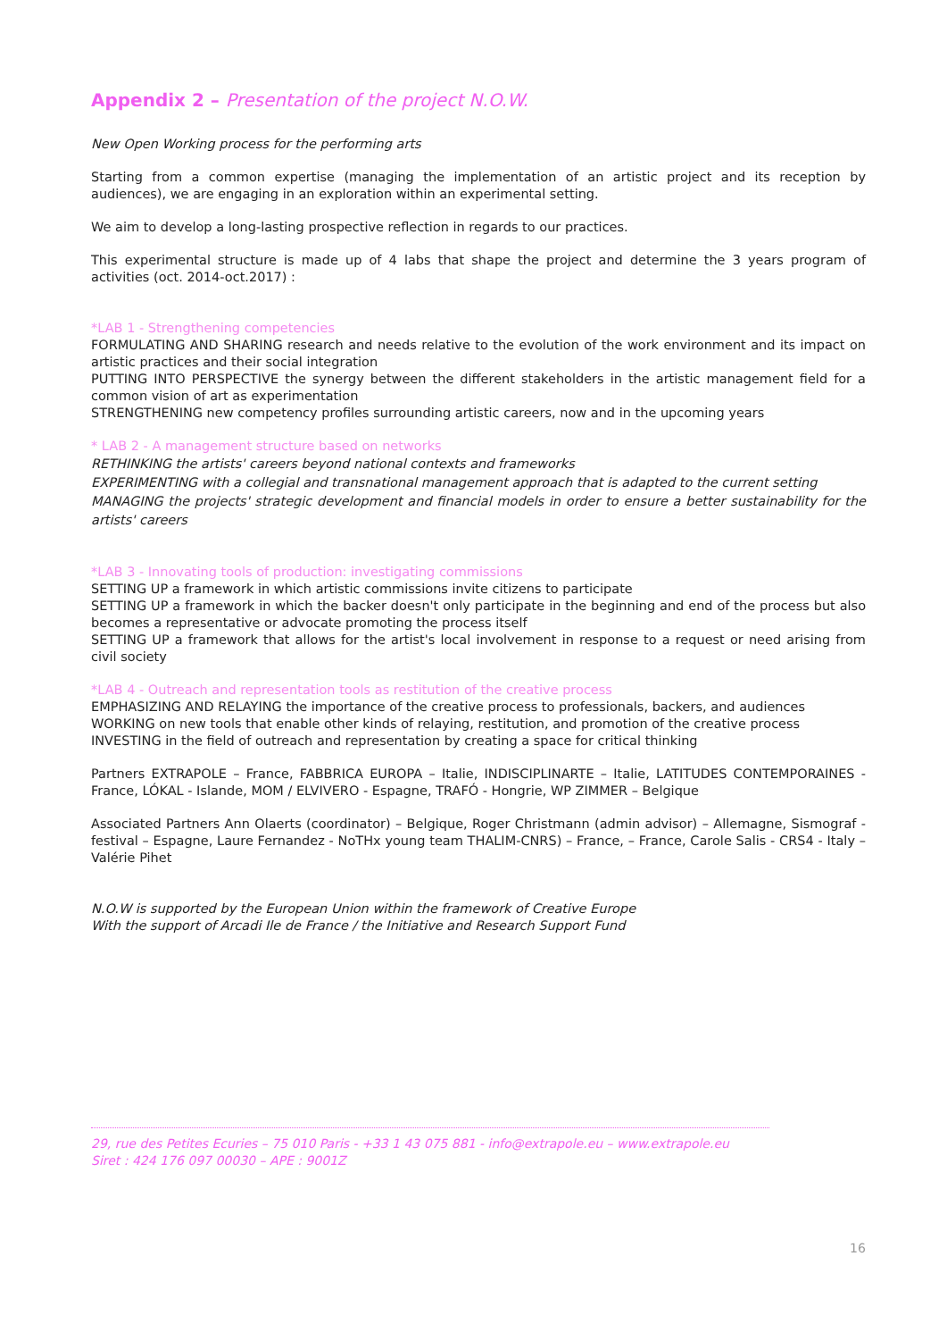Appendix 2 – Presentation of the project N.O.W.
New Open Working process for the performing arts
Starting from a common expertise (managing the implementation of an artistic project and its reception by audiences), we are engaging in an exploration within an experimental setting.
We aim to develop a long-lasting prospective reflection in regards to our practices.
This experimental structure is made up of 4 labs that shape the project and determine the 3 years program of activities (oct. 2014-oct.2017) :
*LAB 1 - Strengthening competencies
FORMULATING AND SHARING research and needs relative to the evolution of the work environment and its impact on artistic practices and their social integration
PUTTING INTO PERSPECTIVE the synergy between the different stakeholders in the artistic management field for a common vision of art as experimentation
STRENGTHENING new competency profiles surrounding artistic careers, now and in the upcoming years
* LAB 2 - A management structure based on networks
RETHINKING the artists' careers beyond national contexts and frameworks
EXPERIMENTING with a collegial and transnational management approach that is adapted to the current setting
MANAGING the projects' strategic development and financial models in order to ensure a better sustainability for the artists' careers
*LAB 3 - Innovating tools of production: investigating commissions
SETTING UP a framework in which artistic commissions invite citizens to participate
SETTING UP a framework in which the backer doesn't only participate in the beginning and end of the process but also becomes a representative or advocate promoting the process itself
SETTING UP a framework that allows for the artist's local involvement in response to a request or need arising from civil society
*LAB 4 - Outreach and representation tools as restitution of the creative process
EMPHASIZING AND RELAYING the importance of the creative process to professionals, backers, and audiences
WORKING on new tools that enable other kinds of relaying, restitution, and promotion of the creative process
INVESTING in the field of outreach and representation by creating a space for critical thinking
Partners EXTRAPOLE – France, FABBRICA EUROPA – Italie, INDISCIPLINARTE – Italie, LATITUDES CONTEMPORAINES - France, LÓKAL - Islande, MOM / ELVIVERO - Espagne, TRAFÓ - Hongrie, WP ZIMMER – Belgique
Associated Partners Ann Olaerts (coordinator) – Belgique, Roger Christmann (admin advisor) – Allemagne, Sismograf - festival – Espagne, Laure Fernandez - NoTHx young team THALIM-CNRS) – France, – France, Carole Salis - CRS4 - Italy – Valérie Pihet
N.O.W is supported by the European Union within the framework of Creative Europe
With the support of Arcadi Ile de France / the Initiative and Research Support Fund
29, rue des Petites Ecuries – 75 010 Paris - +33 1 43 075 881 - info@extrapole.eu – www.extrapole.eu
Siret : 424 176 097 00030 – APE : 9001Z
16